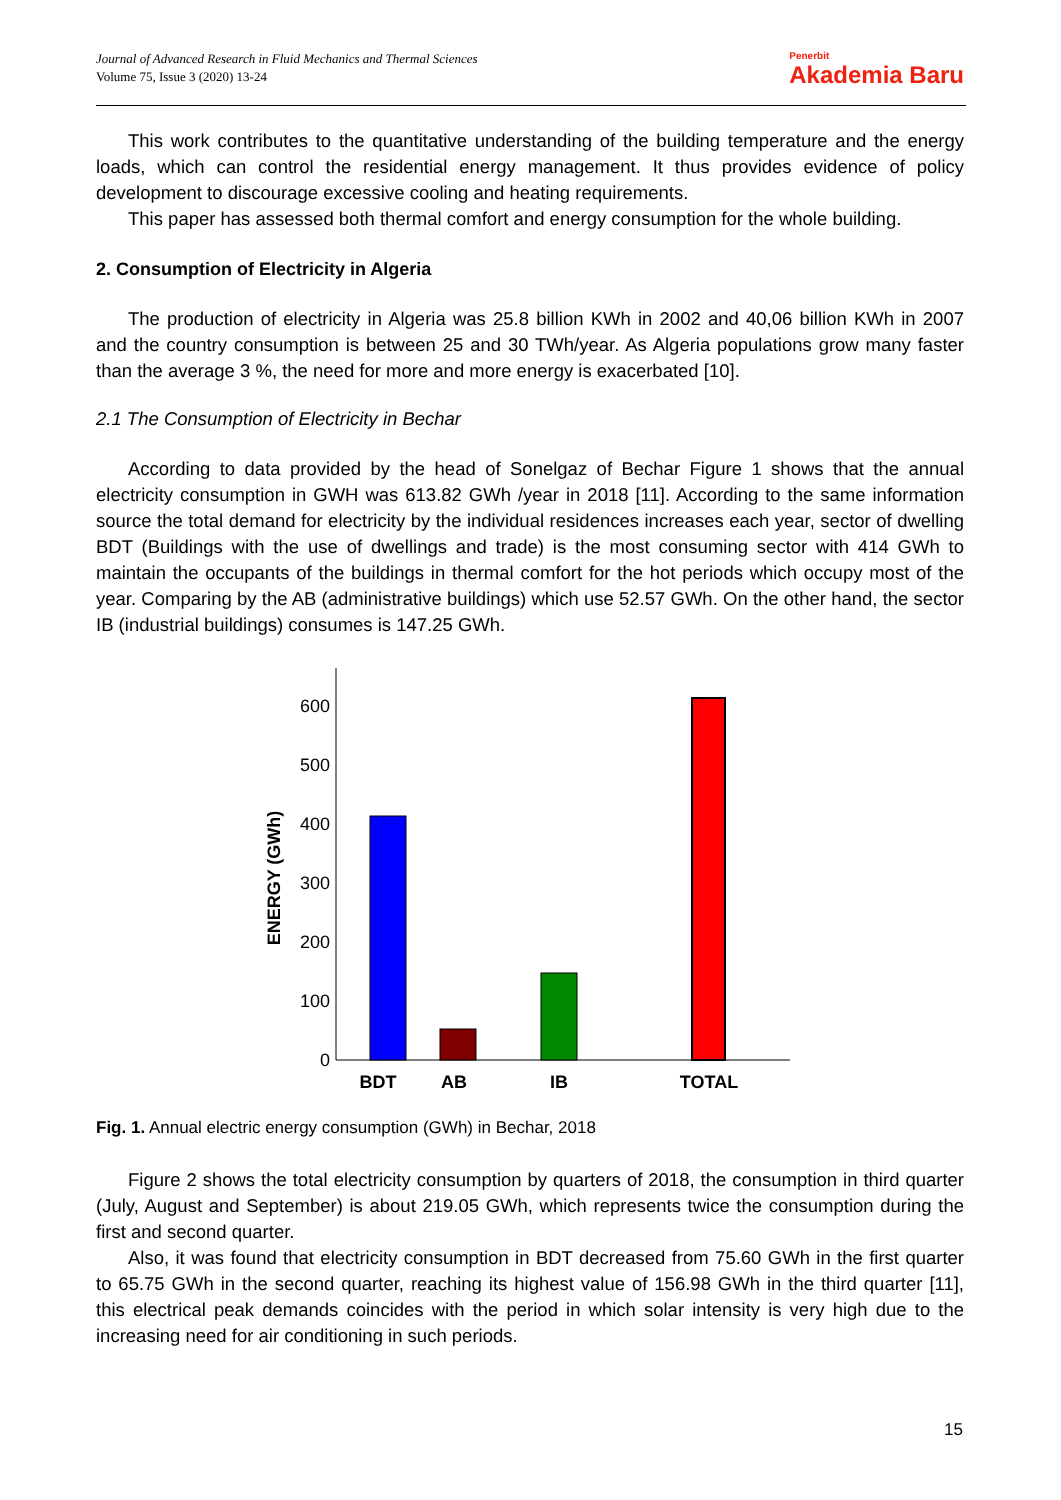Journal of Advanced Research in Fluid Mechanics and Thermal Sciences
Volume 75, Issue 3 (2020) 13-24
Penerbit
Akademia Baru
This work contributes to the quantitative understanding of the building temperature and the energy loads, which can control the residential energy management. It thus provides evidence of policy development to discourage excessive cooling and heating requirements.
This paper has assessed both thermal comfort and energy consumption for the whole building.
2. Consumption of Electricity in Algeria
The production of electricity in Algeria was 25.8 billion KWh in 2002 and 40,06 billion KWh in 2007 and the country consumption is between 25 and 30 TWh/year. As Algeria populations grow many faster than the average 3 %, the need for more and more energy is exacerbated [10].
2.1 The Consumption of Electricity in Bechar
According to data provided by the head of Sonelgaz of Bechar Figure 1 shows that the annual electricity consumption in GWH was 613.82 GWh /year in 2018 [11]. According to the same information source the total demand for electricity by the individual residences increases each year, sector of dwelling BDT (Buildings with the use of dwellings and trade) is the most consuming sector with 414 GWh to maintain the occupants of the buildings in thermal comfort for the hot periods which occupy most of the year. Comparing by the AB (administrative buildings) which use 52.57 GWh. On the other hand, the sector IB (industrial buildings) consumes is 147.25 GWh.
0
100
200
300
400
500
600
ENERGY (GWh)
BDT
AB
IB
TOTAL
Fig. 1. Annual electric energy consumption (GWh) in Bechar, 2018
Figure 2 shows the total electricity consumption by quarters of 2018, the consumption in third quarter (July, August and September) is about 219.05 GWh, which represents twice the consumption during the first and second quarter.
Also, it was found that electricity consumption in BDT decreased from 75.60 GWh in the first quarter to 65.75 GWh in the second quarter, reaching its highest value of 156.98 GWh in the third quarter [11], this electrical peak demands coincides with the period in which solar intensity is very high due to the increasing need for air conditioning in such periods.
15